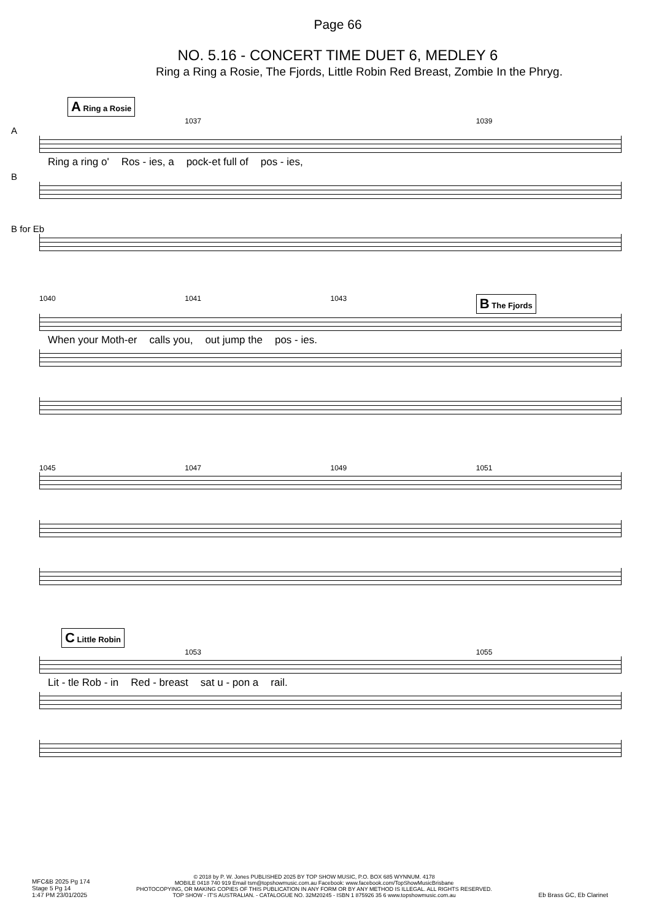Page 66
NO. 5.16 - CONCERT TIME DUET 6, MEDLEY 6
Ring a Ring a Rosie, The Fjords, Little Robin Red Breast, Zombie In the Phryg.
A Ring a Rosie
1037 1039
A
Ring a ring o' Ros - ies, a pock-et full of pos - ies,
B
B for Eb
1040 1041 1043 B The Fjords
When your Moth-er calls you, out jump the pos - ies.
1045 1047 1049 1051
C Little Robin
1053 1055
Lit - tle Rob - in Red - breast sat u - pon a rail.
MFC&B 2025 Pg 174
Stage 5 Pg 14
1:47 PM 23/01/2025
© 2018 by P. W. Jones PUBLISHED 2025 BY TOP SHOW MUSIC, P.O. BOX 685 WYNNUM. 4178
MOBILE 0418 740 919 Email tsm@topshowmusic.com.au Facebook: www.facebook.com/TopShowMusicBrisbane
PHOTOCOPYING, OR MAKING COPIES OF THIS PUBLICATION IN ANY FORM OR BY ANY METHOD IS ILLEGAL. ALL RIGHTS RESERVED.
TOP SHOW - IT'S AUSTRALIAN. - CATALOGUE NO. 32M20245 - ISBN 1 875926 35 6 www.topshowmusic.com.au
Eb Brass GC, Eb Clarinet